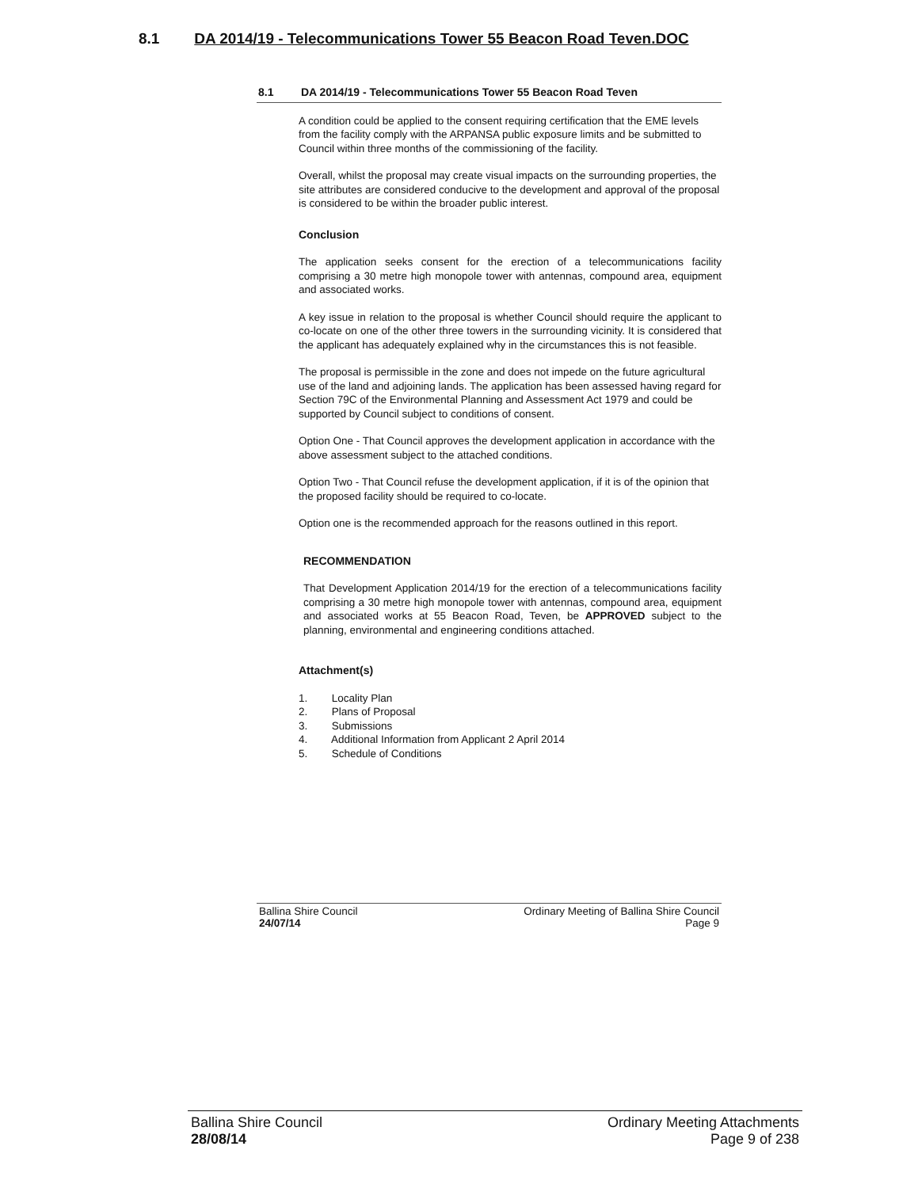8.1 DA 2014/19 - Telecommunications Tower 55 Beacon Road Teven.DOC
8.1 DA 2014/19 - Telecommunications Tower 55 Beacon Road Teven
A condition could be applied to the consent requiring certification that the EME levels from the facility comply with the ARPANSA public exposure limits and be submitted to Council within three months of the commissioning of the facility.
Overall, whilst the proposal may create visual impacts on the surrounding properties, the site attributes are considered conducive to the development and approval of the proposal is considered to be within the broader public interest.
Conclusion
The application seeks consent for the erection of a telecommunications facility comprising a 30 metre high monopole tower with antennas, compound area, equipment and associated works.
A key issue in relation to the proposal is whether Council should require the applicant to co-locate on one of the other three towers in the surrounding vicinity. It is considered that the applicant has adequately explained why in the circumstances this is not feasible.
The proposal is permissible in the zone and does not impede on the future agricultural use of the land and adjoining lands. The application has been assessed having regard for Section 79C of the Environmental Planning and Assessment Act 1979 and could be supported by Council subject to conditions of consent.
Option One - That Council approves the development application in accordance with the above assessment subject to the attached conditions.
Option Two - That Council refuse the development application, if it is of the opinion that the proposed facility should be required to co-locate.
Option one is the recommended approach for the reasons outlined in this report.
RECOMMENDATION
That Development Application 2014/19 for the erection of a telecommunications facility comprising a 30 metre high monopole tower with antennas, compound area, equipment and associated works at 55 Beacon Road, Teven, be APPROVED subject to the planning, environmental and engineering conditions attached.
Attachment(s)
1. Locality Plan
2. Plans of Proposal
3. Submissions
4. Additional Information from Applicant 2 April 2014
5. Schedule of Conditions
Ballina Shire Council
24/07/14
Ordinary Meeting of Ballina Shire Council
Page 9
Ballina Shire Council
28/08/14
Ordinary Meeting Attachments
Page 9 of 238